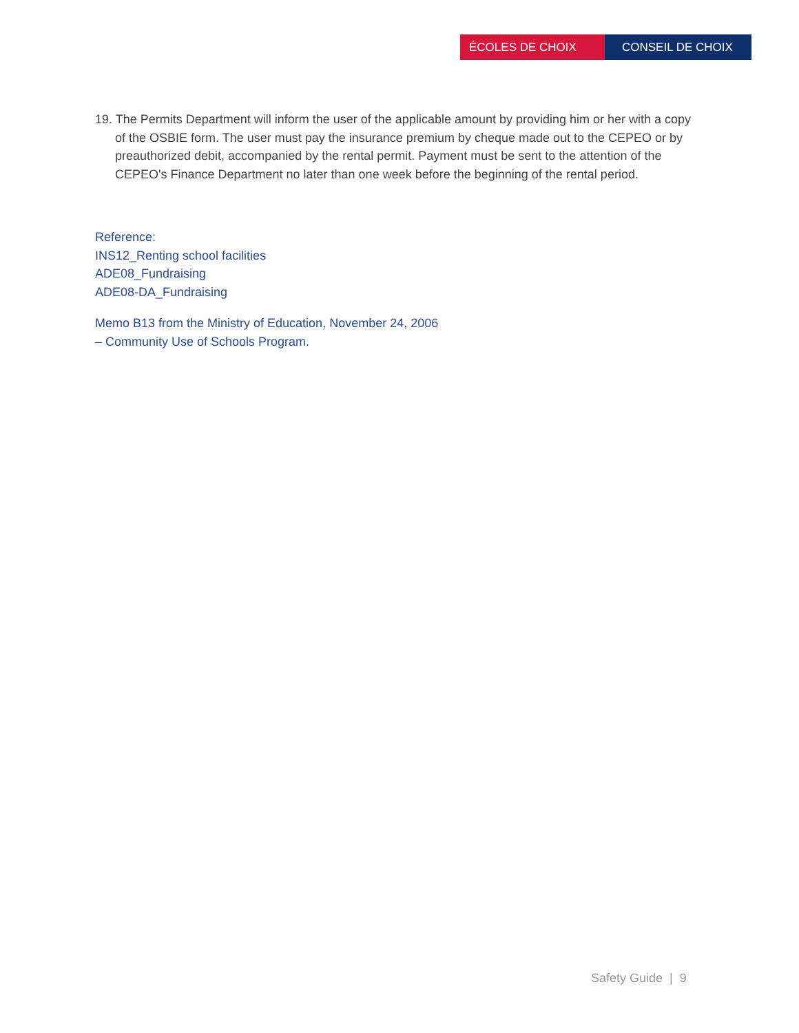ÉCOLES DE CHOIX CONSEIL DE CHOIX
19. The Permits Department will inform the user of the applicable amount by providing him or her with a copy of the OSBIE form. The user must pay the insurance premium by cheque made out to the CEPEO or by preauthorized debit, accompanied by the rental permit. Payment must be sent to the attention of the CEPEO's Finance Department no later than one week before the beginning of the rental period.
Reference:
INS12_Renting school facilities
ADE08_Fundraising
ADE08-DA_Fundraising
Memo B13 from the Ministry of Education, November 24, 2006
– Community Use of Schools Program.
Safety Guide | 9